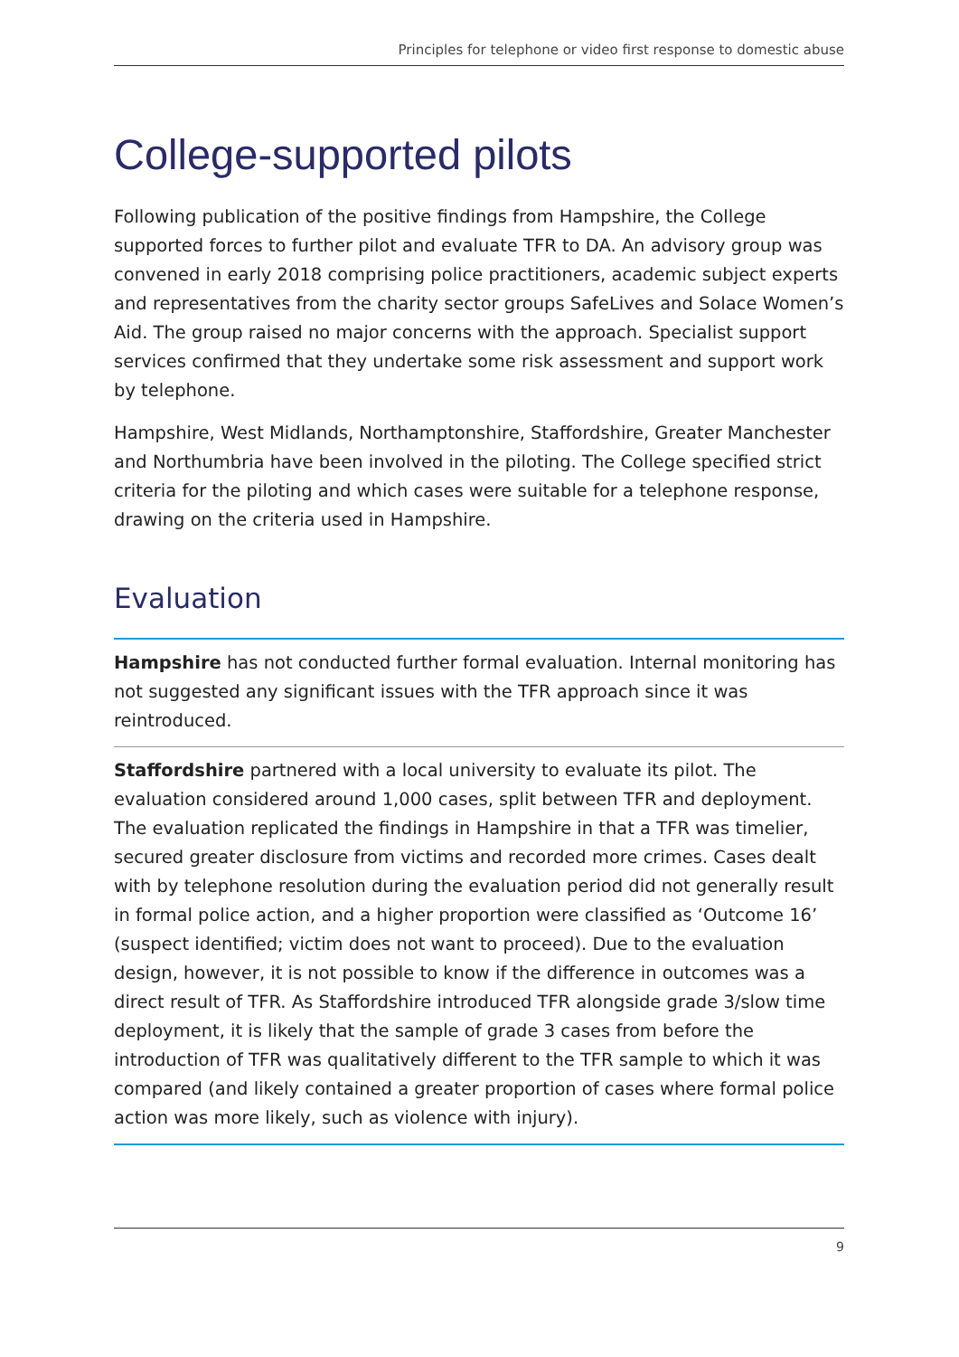Principles for telephone or video first response to domestic abuse
College-supported pilots
Following publication of the positive findings from Hampshire, the College supported forces to further pilot and evaluate TFR to DA. An advisory group was convened in early 2018 comprising police practitioners, academic subject experts and representatives from the charity sector groups SafeLives and Solace Women’s Aid. The group raised no major concerns with the approach. Specialist support services confirmed that they undertake some risk assessment and support work by telephone.
Hampshire, West Midlands, Northamptonshire, Staffordshire, Greater Manchester and Northumbria have been involved in the piloting. The College specified strict criteria for the piloting and which cases were suitable for a telephone response, drawing on the criteria used in Hampshire.
Evaluation
Hampshire has not conducted further formal evaluation. Internal monitoring has not suggested any significant issues with the TFR approach since it was reintroduced.
Staffordshire partnered with a local university to evaluate its pilot. The evaluation considered around 1,000 cases, split between TFR and deployment. The evaluation replicated the findings in Hampshire in that a TFR was timelier, secured greater disclosure from victims and recorded more crimes. Cases dealt with by telephone resolution during the evaluation period did not generally result in formal police action, and a higher proportion were classified as ‘Outcome 16’ (suspect identified; victim does not want to proceed). Due to the evaluation design, however, it is not possible to know if the difference in outcomes was a direct result of TFR. As Staffordshire introduced TFR alongside grade 3/slow time deployment, it is likely that the sample of grade 3 cases from before the introduction of TFR was qualitatively different to the TFR sample to which it was compared (and likely contained a greater proportion of cases where formal police action was more likely, such as violence with injury).
9